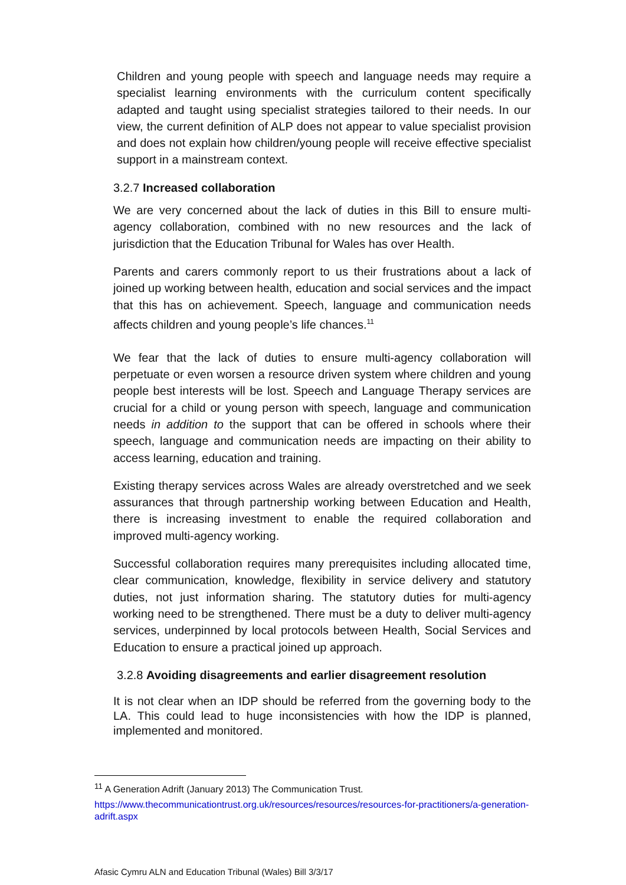Children and young people with speech and language needs may require a specialist learning environments with the curriculum content specifically adapted and taught using specialist strategies tailored to their needs. In our view, the current definition of ALP does not appear to value specialist provision and does not explain how children/young people will receive effective specialist support in a mainstream context.
3.2.7 Increased collaboration
We are very concerned about the lack of duties in this Bill to ensure multi-agency collaboration, combined with no new resources and the lack of jurisdiction that the Education Tribunal for Wales has over Health.
Parents and carers commonly report to us their frustrations about a lack of joined up working between health, education and social services and the impact that this has on achievement. Speech, language and communication needs affects children and young people’s life chances.<sup>11</sup>
We fear that the lack of duties to ensure multi-agency collaboration will perpetuate or even worsen a resource driven system where children and young people best interests will be lost. Speech and Language Therapy services are crucial for a child or young person with speech, language and communication needs in addition to the support that can be offered in schools where their speech, language and communication needs are impacting on their ability to access learning, education and training.
Existing therapy services across Wales are already overstretched and we seek assurances that through partnership working between Education and Health, there is increasing investment to enable the required collaboration and improved multi-agency working.
Successful collaboration requires many prerequisites including allocated time, clear communication, knowledge, flexibility in service delivery and statutory duties, not just information sharing. The statutory duties for multi-agency working need to be strengthened. There must be a duty to deliver multi-agency services, underpinned by local protocols between Health, Social Services and Education to ensure a practical joined up approach.
3.2.8 Avoiding disagreements and earlier disagreement resolution
It is not clear when an IDP should be referred from the governing body to the LA. This could lead to huge inconsistencies with how the IDP is planned, implemented and monitored.
<sup>11</sup> A Generation Adrift (January 2013) The Communication Trust.
https://www.thecommunicationtrust.org.uk/resources/resources/resources-for-practitioners/a-generation-adrift.aspx
Afasic Cymru ALN and Education Tribunal (Wales) Bill 3/3/17